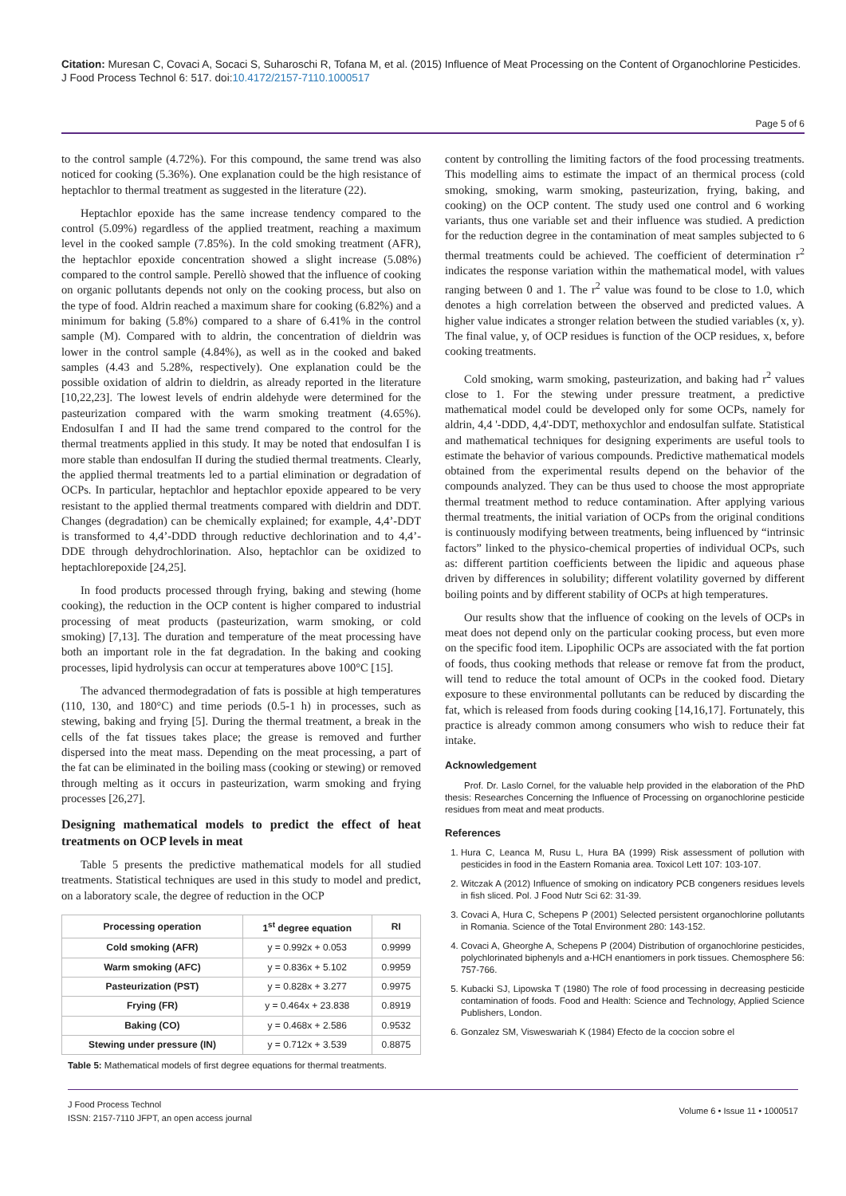Citation: Muresan C, Covaci A, Socaci S, Suharoschi R, Tofana M, et al. (2015) Influence of Meat Processing on the Content of Organochlorine Pesticides. J Food Process Technol 6: 517. doi:10.4172/2157-7110.1000517
Page 5 of 6
to the control sample (4.72%). For this compound, the same trend was also noticed for cooking (5.36%). One explanation could be the high resistance of heptachlor to thermal treatment as suggested in the literature (22).
Heptachlor epoxide has the same increase tendency compared to the control (5.09%) regardless of the applied treatment, reaching a maximum level in the cooked sample (7.85%). In the cold smoking treatment (AFR), the heptachlor epoxide concentration showed a slight increase (5.08%) compared to the control sample. Perellò showed that the influence of cooking on organic pollutants depends not only on the cooking process, but also on the type of food. Aldrin reached a maximum share for cooking (6.82%) and a minimum for baking (5.8%) compared to a share of 6.41% in the control sample (M). Compared with to aldrin, the concentration of dieldrin was lower in the control sample (4.84%), as well as in the cooked and baked samples (4.43 and 5.28%, respectively). One explanation could be the possible oxidation of aldrin to dieldrin, as already reported in the literature [10,22,23]. The lowest levels of endrin aldehyde were determined for the pasteurization compared with the warm smoking treatment (4.65%). Endosulfan I and II had the same trend compared to the control for the thermal treatments applied in this study. It may be noted that endosulfan I is more stable than endosulfan II during the studied thermal treatments. Clearly, the applied thermal treatments led to a partial elimination or degradation of OCPs. In particular, heptachlor and heptachlor epoxide appeared to be very resistant to the applied thermal treatments compared with dieldrin and DDT. Changes (degradation) can be chemically explained; for example, 4,4’-DDT is transformed to 4,4’-DDD through reductive dechlorination and to 4,4’-DDE through dehydrochlorination. Also, heptachlor can be oxidized to heptachlorepoxide [24,25].
In food products processed through frying, baking and stewing (home cooking), the reduction in the OCP content is higher compared to industrial processing of meat products (pasteurization, warm smoking, or cold smoking) [7,13]. The duration and temperature of the meat processing have both an important role in the fat degradation. In the baking and cooking processes, lipid hydrolysis can occur at temperatures above 100°C [15].
The advanced thermodegradation of fats is possible at high temperatures (110, 130, and 180°C) and time periods (0.5-1 h) in processes, such as stewing, baking and frying [5]. During the thermal treatment, a break in the cells of the fat tissues takes place; the grease is removed and further dispersed into the meat mass. Depending on the meat processing, a part of the fat can be eliminated in the boiling mass (cooking or stewing) or removed through melting as it occurs in pasteurization, warm smoking and frying processes [26,27].
Designing mathematical models to predict the effect of heat treatments on OCP levels in meat
Table 5 presents the predictive mathematical models for all studied treatments. Statistical techniques are used in this study to model and predict, on a laboratory scale, the degree of reduction in the OCP
| Processing operation | 1<sup>st</sup> degree equation | RI |
| --- | --- | --- |
| Cold smoking (AFR) | y = 0.992x + 0.053 | 0.9999 |
| Warm smoking (AFC) | y = 0.836x + 5.102 | 0.9959 |
| Pasteurization (PST) | y = 0.828x + 3.277 | 0.9975 |
| Frying (FR) | y = 0.464x + 23.838 | 0.8919 |
| Baking (CO) | y = 0.468x + 2.586 | 0.9532 |
| Stewing under pressure (IN) | y = 0.712x + 3.539 | 0.8875 |
Table 5: Mathematical models of first degree equations for thermal treatments.
content by controlling the limiting factors of the food processing treatments. This modelling aims to estimate the impact of an thermical process (cold smoking, smoking, warm smoking, pasteurization, frying, baking, and cooking) on the OCP content. The study used one control and 6 working variants, thus one variable set and their influence was studied. A prediction for the reduction degree in the contamination of meat samples subjected to 6 thermal treatments could be achieved. The coefficient of determination r<sup>2</sup> indicates the response variation within the mathematical model, with values ranging between 0 and 1. The r<sup>2</sup> value was found to be close to 1.0, which denotes a high correlation between the observed and predicted values. A higher value indicates a stronger relation between the studied variables (x, y). The final value, y, of OCP residues is function of the OCP residues, x, before cooking treatments.
Cold smoking, warm smoking, pasteurization, and baking had r<sup>2</sup> values close to 1. For the stewing under pressure treatment, a predictive mathematical model could be developed only for some OCPs, namely for aldrin, 4,4 '-DDD, 4,4'-DDT, methoxychlor and endosulfan sulfate. Statistical and mathematical techniques for designing experiments are useful tools to estimate the behavior of various compounds. Predictive mathematical models obtained from the experimental results depend on the behavior of the compounds analyzed. They can be thus used to choose the most appropriate thermal treatment method to reduce contamination. After applying various thermal treatments, the initial variation of OCPs from the original conditions is continuously modifying between treatments, being influenced by “intrinsic factors” linked to the physico-chemical properties of individual OCPs, such as: different partition coefficients between the lipidic and aqueous phase driven by differences in solubility; different volatility governed by different boiling points and by different stability of OCPs at high temperatures.
Our results show that the influence of cooking on the levels of OCPs in meat does not depend only on the particular cooking process, but even more on the specific food item. Lipophilic OCPs are associated with the fat portion of foods, thus cooking methods that release or remove fat from the product, will tend to reduce the total amount of OCPs in the cooked food. Dietary exposure to these environmental pollutants can be reduced by discarding the fat, which is released from foods during cooking [14,16,17]. Fortunately, this practice is already common among consumers who wish to reduce their fat intake.
Acknowledgement
Prof. Dr. Laslo Cornel, for the valuable help provided in the elaboration of the PhD thesis: Researches Concerning the Influence of Processing on organochlorine pesticide residues from meat and meat products.
References
1. Hura C, Leanca M, Rusu L, Hura BA (1999) Risk assessment of pollution with pesticides in food in the Eastern Romania area. Toxicol Lett 107: 103-107.
2. Witczak A (2012) Influence of smoking on indicatory PCB congeners residues levels in fish sliced. Pol. J Food Nutr Sci 62: 31-39.
3. Covaci A, Hura C, Schepens P (2001) Selected persistent organochlorine pollutants in Romania. Science of the Total Environment 280: 143-152.
4. Covaci A, Gheorghe A, Schepens P (2004) Distribution of organochlorine pesticides, polychlorinated biphenyls and a-HCH enantiomers in pork tissues. Chemosphere 56: 757-766.
5. Kubacki SJ, Lipowska T (1980) The role of food processing in decreasing pesticide contamination of foods. Food and Health: Science and Technology, Applied Science Publishers, London.
6. Gonzalez SM, Visweswariah K (1984) Efecto de la coccion sobre el
J Food Process Technol
ISSN: 2157-7110 JFPT, an open access journal
Volume 6 • Issue 11 • 1000517